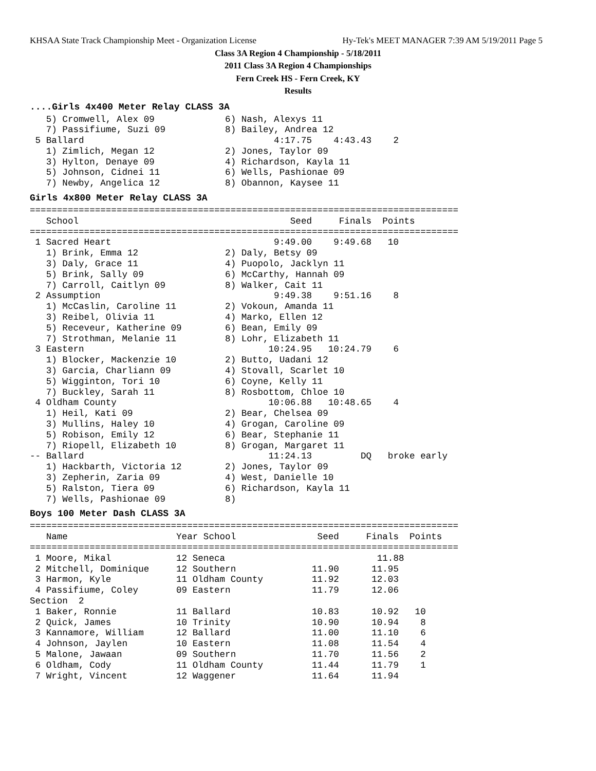KHSAA State Track Championship Meet - Organization License Hy-Tek's MEET MANAGER 7:39 AM 5/19/2011 Page 5
Class 3A Region 4 Championship - 5/18/2011
2011 Class 3A Region 4 Championships
Fern Creek HS - Fern Creek, KY
Results
....Girls 4x400 Meter Relay CLASS 3A
   5) Cromwell, Alex 09             6) Nash, Alexys 11
   7) Passifiume, Suzi 09           8) Bailey, Andrea 12
 5 Ballard                                   4:17.75    4:43.43    2
   1) Zimlich, Megan 12             2) Jones, Taylor 09
   3) Hylton, Denaye 09             4) Richardson, Kayla 11
   5) Johnson, Cidnei 11            6) Wells, Pashionae 09
   7) Newby, Angelica 12            8) Obannon, Kaysee 11
Girls 4x800 Meter Relay CLASS 3A
===============================================================================
   School                                       Seed     Finals  Points
===============================================================================
 1 Sacred Heart                              9:49.00    9:49.68   10
   1) Brink, Emma 12                2) Daly, Betsy 09
   3) Daly, Grace 11                4) Puopolo, Jacklyn 11
   5) Brink, Sally 09               6) McCarthy, Hannah 09
   7) Carroll, Caitlyn 09           8) Walker, Cait 11
 2 Assumption                                9:49.38    9:51.16    8
   1) McCaslin, Caroline 11         2) Vokoun, Amanda 11
   3) Reibel, Olivia 11             4) Marko, Ellen 12
   5) Receveur, Katherine 09        6) Bean, Emily 09
   7) Strothman, Melanie 11         8) Lohr, Elizabeth 11
 3 Eastern                                  10:24.95   10:24.79    6
   1) Blocker, Mackenzie 10         2) Butto, Uadani 12
   3) Garcia, Charliann 09          4) Stovall, Scarlet 10
   5) Wigginton, Tori 10            6) Coyne, Kelly 11
   7) Buckley, Sarah 11             8) Rosbottom, Chloe 10
 4 Oldham County                            10:06.88   10:48.65    4
   1) Heil, Kati 09                 2) Bear, Chelsea 09
   3) Mullins, Haley 10             4) Grogan, Caroline 09
   5) Robison, Emily 12             6) Bear, Stephanie 11
   7) Riopell, Elizabeth 10         8) Grogan, Margaret 11
-- Ballard                                  11:24.13         DQ   broke early
   1) Hackbarth, Victoria 12        2) Jones, Taylor 09
   3) Zepherin, Zaria 09            4) West, Danielle 10
   5) Ralston, Tiera 09             6) Richardson, Kayla 11
   7) Wells, Pashionae 09           8)
Boys 100 Meter Dash CLASS 3A
===============================================================================
   Name                    Year School               Seed     Finals  Points
===============================================================================
 1 Moore, Mikal            12 Seneca                            11.88
 2 Mitchell, Dominique     12 Southern              11.90      11.95
 3 Harmon, Kyle            11 Oldham County         11.92      12.03
 4 Passifiume, Coley       09 Eastern               11.79      12.06
Section  2
 1 Baker, Ronnie           11 Ballard               10.83      10.92   10
 2 Quick, James            10 Trinity               10.90      10.94    8
 3 Kannamore, William      12 Ballard               11.00      11.10    6
 4 Johnson, Jaylen         10 Eastern               11.08      11.54    4
 5 Malone, Jawaan          09 Southern              11.70      11.56    2
 6 Oldham, Cody            11 Oldham County         11.44      11.79    1
 7 Wright, Vincent         12 Waggener              11.64      11.94